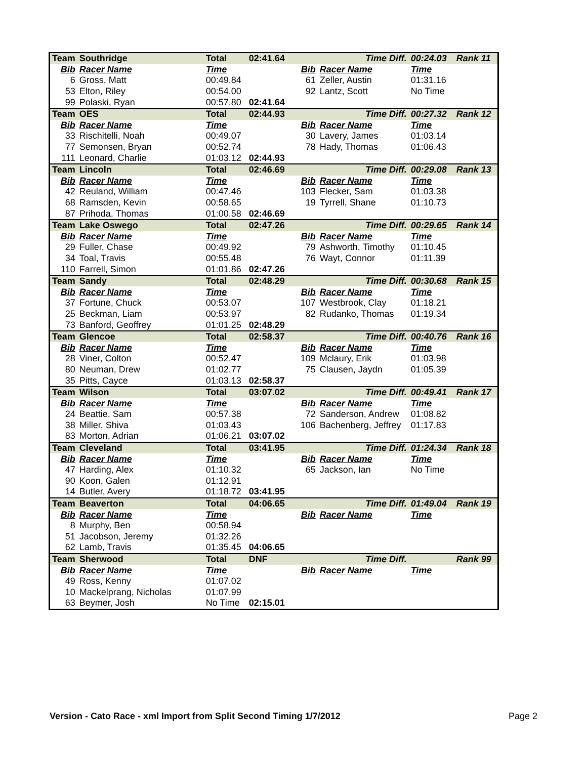| Team | Southridge | Total | 02:41.64 | | Time Diff. | 00:24.03 | Rank 11 |
| Bib | Racer Name | Time | | Bib | Racer Name | Time | |
| 6 | Gross, Matt | 00:49.84 | | 61 | Zeller, Austin | 01:31.16 | |
| 53 | Elton, Riley | 00:54.00 | | 92 | Lantz, Scott | No Time | |
| 99 | Polaski, Ryan | 00:57.80 | 02:41.64 | | | | |
| Team | OES | Total | 02:44.93 | | Time Diff. | 00:27.32 | Rank 12 |
| Bib | Racer Name | Time | | Bib | Racer Name | Time | |
| 33 | Rischitelli, Noah | 00:49.07 | | 30 | Lavery, James | 01:03.14 | |
| 77 | Semonsen, Bryan | 00:52.74 | | 78 | Hady, Thomas | 01:06.43 | |
| 111 | Leonard, Charlie | 01:03.12 | 02:44.93 | | | | |
| Team | Lincoln | Total | 02:46.69 | | Time Diff. | 00:29.08 | Rank 13 |
| Bib | Racer Name | Time | | Bib | Racer Name | Time | |
| 42 | Reuland, William | 00:47.46 | | 103 | Flecker, Sam | 01:03.38 | |
| 68 | Ramsden, Kevin | 00:58.65 | | 19 | Tyrrell, Shane | 01:10.73 | |
| 87 | Prihoda, Thomas | 01:00.58 | 02:46.69 | | | | |
| Team | Lake Oswego | Total | 02:47.26 | | Time Diff. | 00:29.65 | Rank 14 |
| Bib | Racer Name | Time | | Bib | Racer Name | Time | |
| 29 | Fuller, Chase | 00:49.92 | | 79 | Ashworth, Timothy | 01:10.45 | |
| 34 | Toal, Travis | 00:55.48 | | 76 | Wayt, Connor | 01:11.39 | |
| 110 | Farrell, Simon | 01:01.86 | 02:47.26 | | | | |
| Team | Sandy | Total | 02:48.29 | | Time Diff. | 00:30.68 | Rank 15 |
| Bib | Racer Name | Time | | Bib | Racer Name | Time | |
| 37 | Fortune, Chuck | 00:53.07 | | 107 | Westbrook, Clay | 01:18.21 | |
| 25 | Beckman, Liam | 00:53.97 | | 82 | Rudanko, Thomas | 01:19.34 | |
| 73 | Banford, Geoffrey | 01:01.25 | 02:48.29 | | | | |
| Team | Glencoe | Total | 02:58.37 | | Time Diff. | 00:40.76 | Rank 16 |
| Bib | Racer Name | Time | | Bib | Racer Name | Time | |
| 28 | Viner, Colton | 00:52.47 | | 109 | Mclaury, Erik | 01:03.98 | |
| 80 | Neuman, Drew | 01:02.77 | | 75 | Clausen, Jaydn | 01:05.39 | |
| 35 | Pitts, Cayce | 01:03.13 | 02:58.37 | | | | |
| Team | Wilson | Total | 03:07.02 | | Time Diff. | 00:49.41 | Rank 17 |
| Bib | Racer Name | Time | | Bib | Racer Name | Time | |
| 24 | Beattie, Sam | 00:57.38 | | 72 | Sanderson, Andrew | 01:08.82 | |
| 38 | Miller, Shiva | 01:03.43 | | 106 | Bachenberg, Jeffrey | 01:17.83 | |
| 83 | Morton, Adrian | 01:06.21 | 03:07.02 | | | | |
| Team | Cleveland | Total | 03:41.95 | | Time Diff. | 01:24.34 | Rank 18 |
| Bib | Racer Name | Time | | Bib | Racer Name | Time | |
| 47 | Harding, Alex | 01:10.32 | | 65 | Jackson, Ian | No Time | |
| 90 | Koon, Galen | 01:12.91 | | | | | |
| 14 | Butler, Avery | 01:18.72 | 03:41.95 | | | | |
| Team | Beaverton | Total | 04:06.65 | | Time Diff. | 01:49.04 | Rank 19 |
| Bib | Racer Name | Time | | Bib | Racer Name | Time | |
| 8 | Murphy, Ben | 00:58.94 | | | | | |
| 51 | Jacobson, Jeremy | 01:32.26 | | | | | |
| 62 | Lamb, Travis | 01:35.45 | 04:06.65 | | | | |
| Team | Sherwood | Total | DNF | | Time Diff. | | Rank 99 |
| Bib | Racer Name | Time | | Bib | Racer Name | Time | |
| 49 | Ross, Kenny | 01:07.02 | | | | | |
| 10 | Mackelprang, Nicholas | 01:07.99 | | | | | |
| 63 | Beymer, Josh | No Time | 02:15.01 | | | | |
Version - Cato Race - xml Import from Split Second Timing 1/7/2012 Page 2